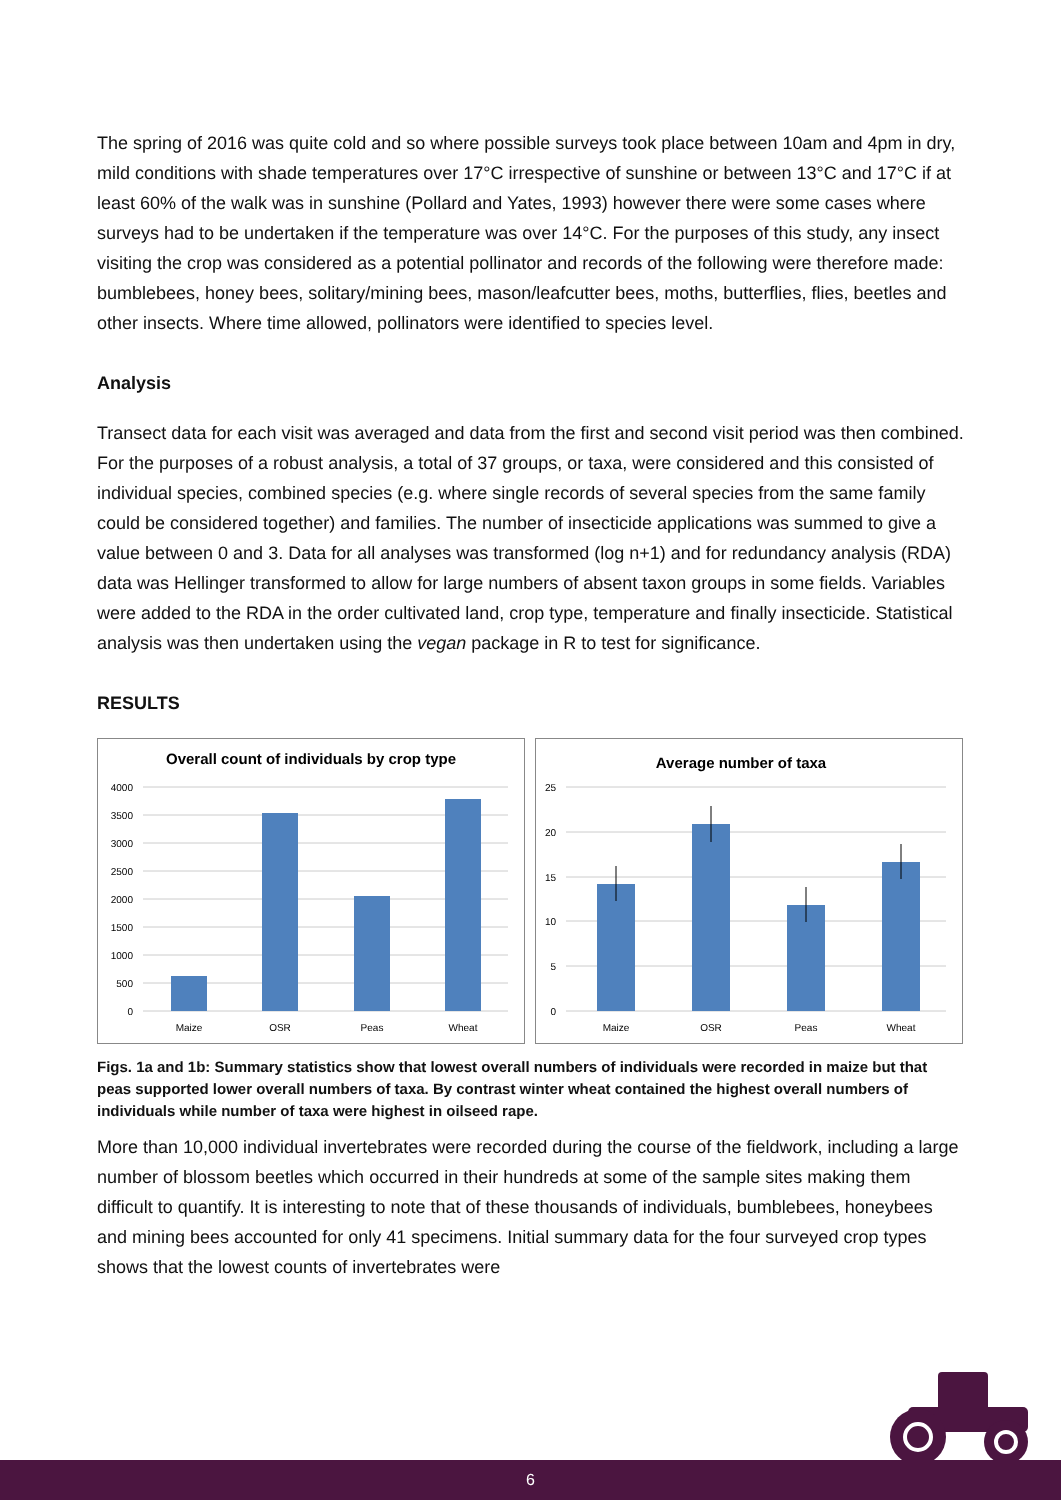The spring of 2016 was quite cold and so where possible surveys took place between 10am and 4pm in dry, mild conditions with shade temperatures over 17°C irrespective of sunshine or between 13°C and 17°C if at least 60% of the walk was in sunshine (Pollard and Yates, 1993) however there were some cases where surveys had to be undertaken if the temperature was over 14°C. For the purposes of this study, any insect visiting the crop was considered as a potential pollinator and records of the following were therefore made: bumblebees, honey bees, solitary/mining bees, mason/leafcutter bees, moths, butterflies, flies, beetles and other insects. Where time allowed, pollinators were identified to species level.
Analysis
Transect data for each visit was averaged and data from the first and second visit period was then combined. For the purposes of a robust analysis, a total of 37 groups, or taxa, were considered and this consisted of individual species, combined species (e.g. where single records of several species from the same family could be considered together) and families. The number of insecticide applications was summed to give a value between 0 and 3. Data for all analyses was transformed (log n+1) and for redundancy analysis (RDA) data was Hellinger transformed to allow for large numbers of absent taxon groups in some fields. Variables were added to the RDA in the order cultivated land, crop type, temperature and finally insecticide. Statistical analysis was then undertaken using the vegan package in R to test for significance.
RESULTS
Overall count of individuals by crop type
4000
3500
3000
2500
2000
1500
1000
500
0
Maize
OSR
Peas
Wheat
Average number of taxa
25
20
15
10
5
0
Maize
OSR
Peas
Wheat
Figs. 1a and 1b: Summary statistics show that lowest overall numbers of individuals were recorded in maize but that peas supported lower overall numbers of taxa. By contrast winter wheat contained the highest overall numbers of individuals while number of taxa were highest in oilseed rape.
More than 10,000 individual invertebrates were recorded during the course of the fieldwork, including a large number of blossom beetles which occurred in their hundreds at some of the sample sites making them difficult to quantify. It is interesting to note that of these thousands of individuals, bumblebees, honeybees and mining bees accounted for only 41 specimens. Initial summary data for the four surveyed crop types shows that the lowest counts of invertebrates were
6